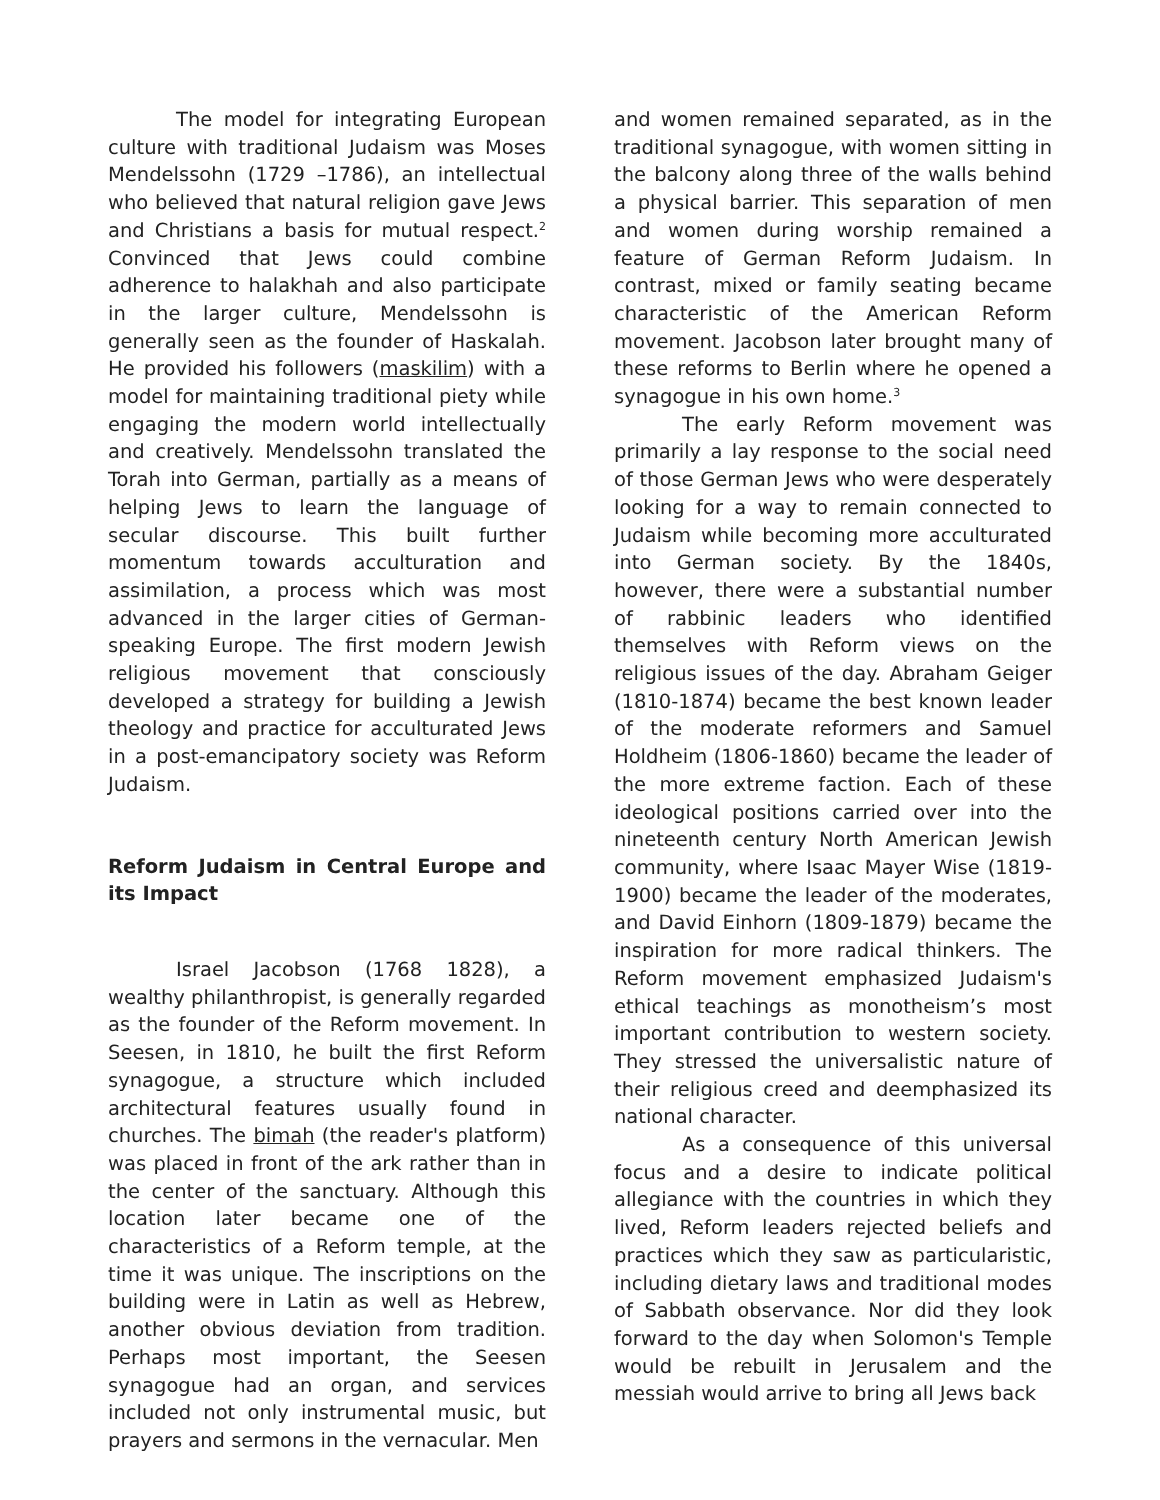The model for integrating European culture with traditional Judaism was Moses Mendelssohn (1729 –1786), an intellectual who believed that natural religion gave Jews and Christians a basis for mutual respect.<sup>2</sup> Convinced that Jews could combine adherence to halakhah and also participate in the larger culture, Mendelssohn is generally seen as the founder of Haskalah. He provided his followers (maskilim) with a model for maintaining traditional piety while engaging the modern world intellectually and creatively. Mendelssohn translated the Torah into German, partially as a means of helping Jews to learn the language of secular discourse. This built further momentum towards acculturation and assimilation, a process which was most advanced in the larger cities of German-speaking Europe. The first modern Jewish religious movement that consciously developed a strategy for building a Jewish theology and practice for acculturated Jews in a post-emancipatory society was Reform Judaism.
Reform Judaism in Central Europe and its Impact
Israel Jacobson (1768 1828), a wealthy philanthropist, is generally regarded as the founder of the Reform movement. In Seesen, in 1810, he built the first Reform synagogue, a structure which included architectural features usually found in churches. The bimah (the reader's platform) was placed in front of the ark rather than in the center of the sanctuary. Although this location later became one of the characteristics of a Reform temple, at the time it was unique. The inscriptions on the building were in Latin as well as Hebrew, another obvious deviation from tradition. Perhaps most important, the Seesen synagogue had an organ, and services included not only instrumental music, but prayers and sermons in the vernacular. Men
and women remained separated, as in the traditional synagogue, with women sitting in the balcony along three of the walls behind a physical barrier. This separation of men and women during worship remained a feature of German Reform Judaism. In contrast, mixed or family seating became characteristic of the American Reform movement. Jacobson later brought many of these reforms to Berlin where he opened a synagogue in his own home.<sup>3</sup>
The early Reform movement was primarily a lay response to the social need of those German Jews who were desperately looking for a way to remain connected to Judaism while becoming more acculturated into German society. By the 1840s, however, there were a substantial number of rabbinic leaders who identified themselves with Reform views on the religious issues of the day. Abraham Geiger (1810-1874) became the best known leader of the moderate reformers and Samuel Holdheim (1806-1860) became the leader of the more extreme faction. Each of these ideological positions carried over into the nineteenth century North American Jewish community, where Isaac Mayer Wise (1819-1900) became the leader of the moderates, and David Einhorn (1809-1879) became the inspiration for more radical thinkers. The Reform movement emphasized Judaism's ethical teachings as monotheism’s most important contribution to western society. They stressed the universalistic nature of their religious creed and deemphasized its national character.
As a consequence of this universal focus and a desire to indicate political allegiance with the countries in which they lived, Reform leaders rejected beliefs and practices which they saw as particularistic, including dietary laws and traditional modes of Sabbath observance. Nor did they look forward to the day when Solomon's Temple would be rebuilt in Jerusalem and the messiah would arrive to bring all Jews back